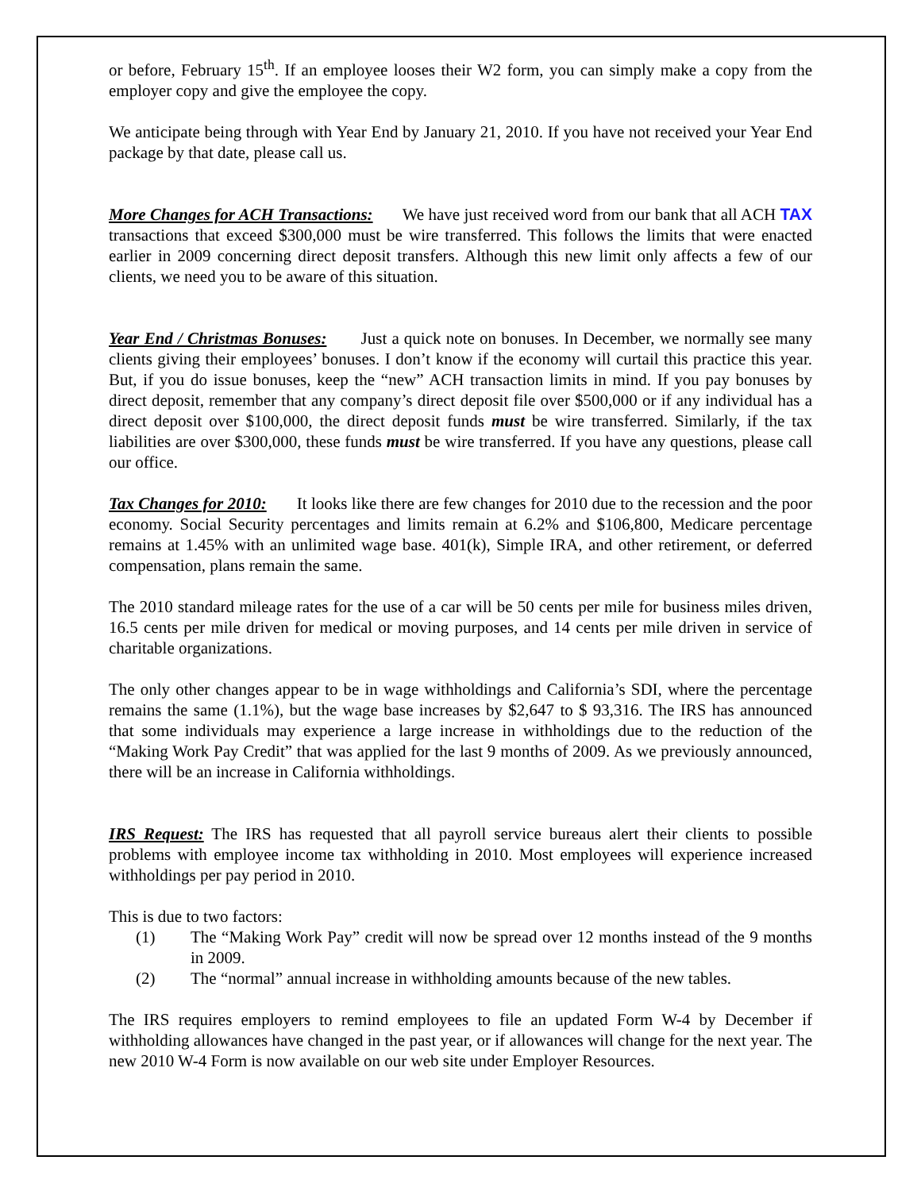or before, February 15<sup>th</sup>. If an employee looses their W2 form, you can simply make a copy from the employer copy and give the employee the copy.
We anticipate being through with Year End by January 21, 2010. If you have not received your Year End package by that date, please call us.
More Changes for ACH Transactions: We have just received word from our bank that all ACH TAX transactions that exceed $300,000 must be wire transferred. This follows the limits that were enacted earlier in 2009 concerning direct deposit transfers. Although this new limit only affects a few of our clients, we need you to be aware of this situation.
Year End / Christmas Bonuses: Just a quick note on bonuses. In December, we normally see many clients giving their employees’ bonuses. I don’t know if the economy will curtail this practice this year. But, if you do issue bonuses, keep the “new” ACH transaction limits in mind. If you pay bonuses by direct deposit, remember that any company’s direct deposit file over $500,000 or if any individual has a direct deposit over $100,000, the direct deposit funds must be wire transferred. Similarly, if the tax liabilities are over $300,000, these funds must be wire transferred. If you have any questions, please call our office.
Tax Changes for 2010: It looks like there are few changes for 2010 due to the recession and the poor economy. Social Security percentages and limits remain at 6.2% and $106,800, Medicare percentage remains at 1.45% with an unlimited wage base. 401(k), Simple IRA, and other retirement, or deferred compensation, plans remain the same.
The 2010 standard mileage rates for the use of a car will be 50 cents per mile for business miles driven, 16.5 cents per mile driven for medical or moving purposes, and 14 cents per mile driven in service of charitable organizations.
The only other changes appear to be in wage withholdings and California’s SDI, where the percentage remains the same (1.1%), but the wage base increases by $2,647 to $ 93,316. The IRS has announced that some individuals may experience a large increase in withholdings due to the reduction of the “Making Work Pay Credit” that was applied for the last 9 months of 2009. As we previously announced, there will be an increase in California withholdings.
IRS Request: The IRS has requested that all payroll service bureaus alert their clients to possible problems with employee income tax withholding in 2010. Most employees will experience increased withholdings per pay period in 2010.
This is due to two factors:
(1) The “Making Work Pay” credit will now be spread over 12 months instead of the 9 months in 2009.
(2) The “normal” annual increase in withholding amounts because of the new tables.
The IRS requires employers to remind employees to file an updated Form W-4 by December if withholding allowances have changed in the past year, or if allowances will change for the next year. The new 2010 W-4 Form is now available on our web site under Employer Resources.